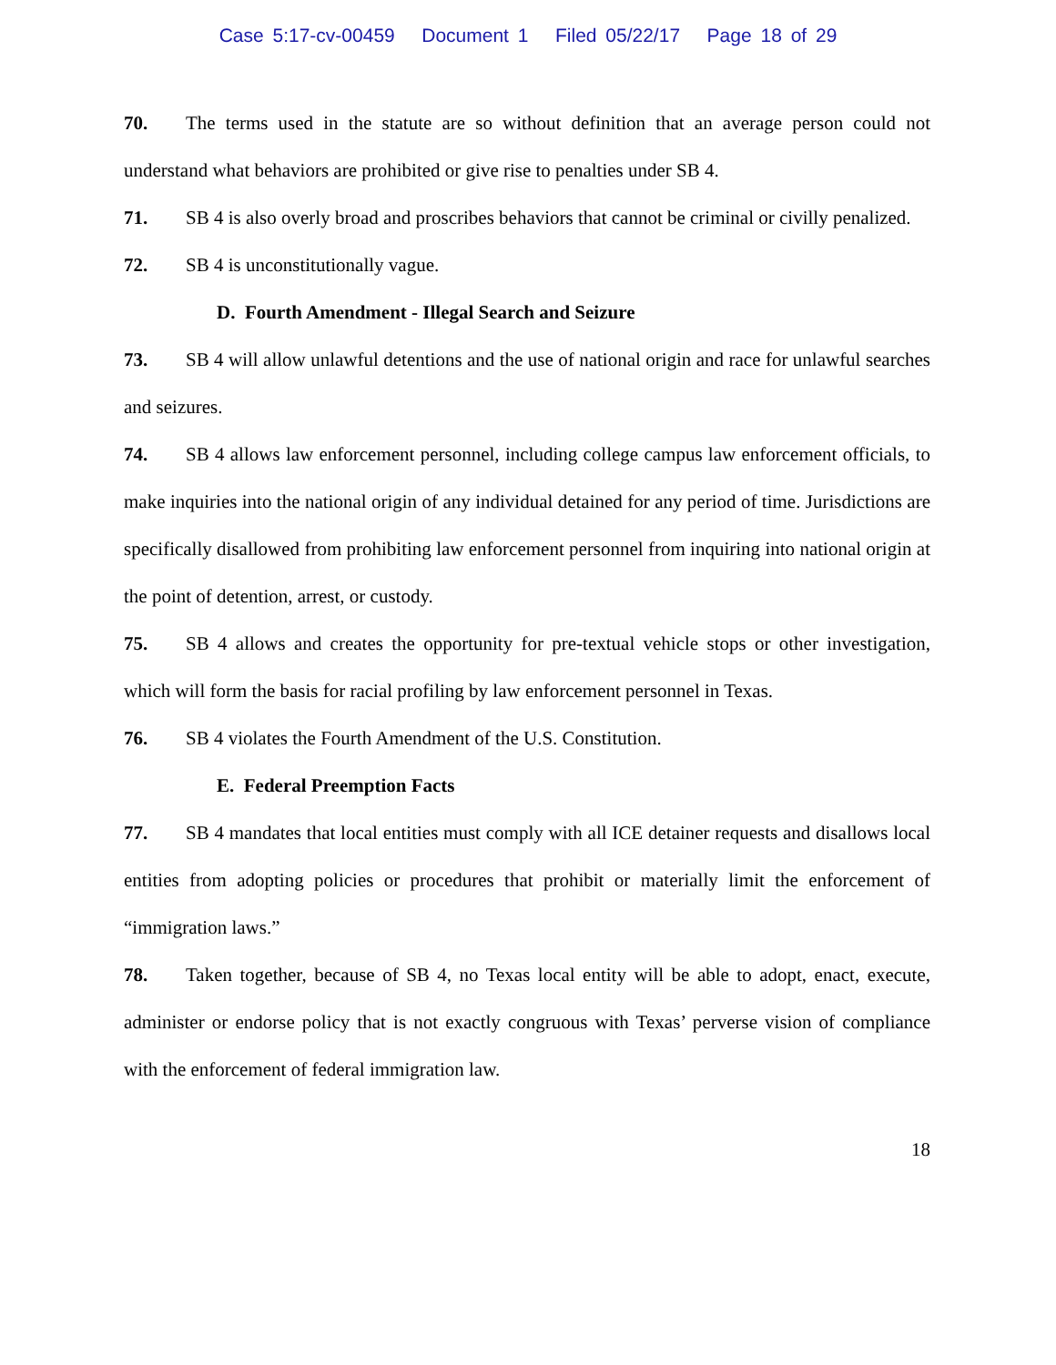Case 5:17-cv-00459 Document 1 Filed 05/22/17 Page 18 of 29
70. The terms used in the statute are so without definition that an average person could not understand what behaviors are prohibited or give rise to penalties under SB 4.
71. SB 4 is also overly broad and proscribes behaviors that cannot be criminal or civilly penalized.
72. SB 4 is unconstitutionally vague.
D. Fourth Amendment - Illegal Search and Seizure
73. SB 4 will allow unlawful detentions and the use of national origin and race for unlawful searches and seizures.
74. SB 4 allows law enforcement personnel, including college campus law enforcement officials, to make inquiries into the national origin of any individual detained for any period of time. Jurisdictions are specifically disallowed from prohibiting law enforcement personnel from inquiring into national origin at the point of detention, arrest, or custody.
75. SB 4 allows and creates the opportunity for pre-textual vehicle stops or other investigation, which will form the basis for racial profiling by law enforcement personnel in Texas.
76. SB 4 violates the Fourth Amendment of the U.S. Constitution.
E. Federal Preemption Facts
77. SB 4 mandates that local entities must comply with all ICE detainer requests and disallows local entities from adopting policies or procedures that prohibit or materially limit the enforcement of “immigration laws.”
78. Taken together, because of SB 4, no Texas local entity will be able to adopt, enact, execute, administer or endorse policy that is not exactly congruous with Texas’ perverse vision of compliance with the enforcement of federal immigration law.
18